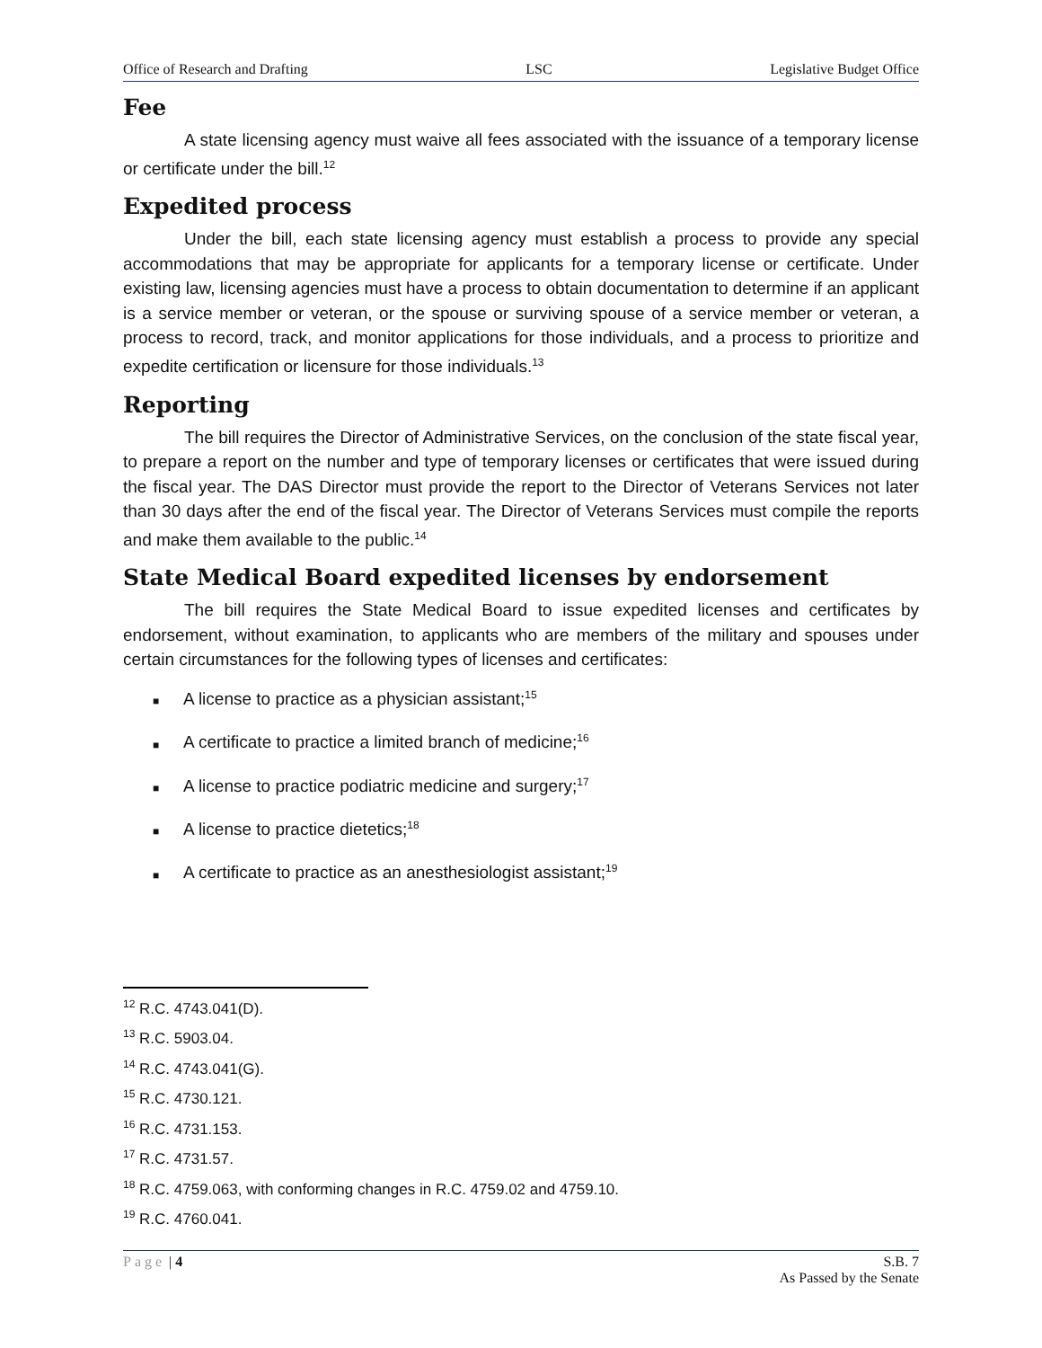Office of Research and Drafting LSC Legislative Budget Office
Fee
A state licensing agency must waive all fees associated with the issuance of a temporary license or certificate under the bill.<sup>12</sup>
Expedited process
Under the bill, each state licensing agency must establish a process to provide any special accommodations that may be appropriate for applicants for a temporary license or certificate. Under existing law, licensing agencies must have a process to obtain documentation to determine if an applicant is a service member or veteran, or the spouse or surviving spouse of a service member or veteran, a process to record, track, and monitor applications for those individuals, and a process to prioritize and expedite certification or licensure for those individuals.<sup>13</sup>
Reporting
The bill requires the Director of Administrative Services, on the conclusion of the state fiscal year, to prepare a report on the number and type of temporary licenses or certificates that were issued during the fiscal year. The DAS Director must provide the report to the Director of Veterans Services not later than 30 days after the end of the fiscal year. The Director of Veterans Services must compile the reports and make them available to the public.<sup>14</sup>
State Medical Board expedited licenses by endorsement
The bill requires the State Medical Board to issue expedited licenses and certificates by endorsement, without examination, to applicants who are members of the military and spouses under certain circumstances for the following types of licenses and certificates:
■ A license to practice as a physician assistant;<sup>15</sup>
■ A certificate to practice a limited branch of medicine;<sup>16</sup>
■ A license to practice podiatric medicine and surgery;<sup>17</sup>
■ A license to practice dietetics;<sup>18</sup>
■ A certificate to practice as an anesthesiologist assistant;<sup>19</sup>
<sup>12</sup> R.C. 4743.041(D).
<sup>13</sup> R.C. 5903.04.
<sup>14</sup> R.C. 4743.041(G).
<sup>15</sup> R.C. 4730.121.
<sup>16</sup> R.C. 4731.153.
<sup>17</sup> R.C. 4731.57.
<sup>18</sup> R.C. 4759.063, with conforming changes in R.C. 4759.02 and 4759.10.
<sup>19</sup> R.C. 4760.041.
Page | 4 S.B. 7
As Passed by the Senate